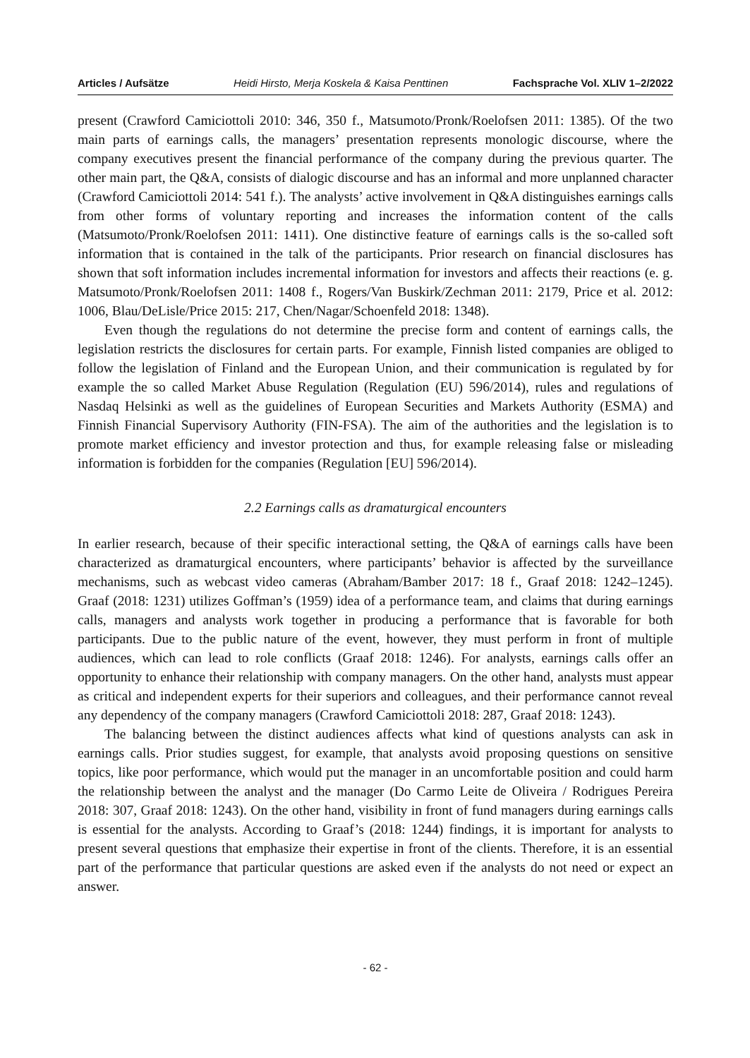Articles / Aufsätze Heidi Hirsto, Merja Koskela & Kaisa Penttinen Fachsprache Vol. XLIV 1–2/2022
present (Crawford Camiciottoli 2010: 346, 350 f., Matsumoto/Pronk/Roelofsen 2011: 1385). Of the two main parts of earnings calls, the managers’ presentation represents monologic discourse, where the company executives present the financial performance of the company during the previous quarter. The other main part, the Q&A, consists of dialogic discourse and has an informal and more unplanned character (Crawford Camiciottoli 2014: 541 f.). The analysts’ active involvement in Q&A distinguishes earnings calls from other forms of voluntary reporting and increases the information content of the calls (Matsumoto/Pronk/Roelofsen 2011: 1411). One distinctive feature of earnings calls is the so-called soft information that is contained in the talk of the participants. Prior research on financial disclosures has shown that soft information includes incremental information for investors and affects their reactions (e. g. Matsumoto/Pronk/Roelofsen 2011: 1408 f., Rogers/Van Buskirk/Zechman 2011: 2179, Price et al. 2012: 1006, Blau/DeLisle/Price 2015: 217, Chen/Nagar/Schoenfeld 2018: 1348).
Even though the regulations do not determine the precise form and content of earnings calls, the legislation restricts the disclosures for certain parts. For example, Finnish listed companies are obliged to follow the legislation of Finland and the European Union, and their communication is regulated by for example the so called Market Abuse Regulation (Regulation (EU) 596/2014), rules and regulations of Nasdaq Helsinki as well as the guidelines of European Securities and Markets Authority (ESMA) and Finnish Financial Supervisory Authority (FIN-FSA). The aim of the authorities and the legislation is to promote market efficiency and investor protection and thus, for example releasing false or misleading information is forbidden for the companies (Regulation [EU] 596/2014).
2.2 Earnings calls as dramaturgical encounters
In earlier research, because of their specific interactional setting, the Q&A of earnings calls have been characterized as dramaturgical encounters, where participants’ behavior is affected by the surveillance mechanisms, such as webcast video cameras (Abraham/Bamber 2017: 18 f., Graaf 2018: 1242–1245). Graaf (2018: 1231) utilizes Goffman’s (1959) idea of a performance team, and claims that during earnings calls, managers and analysts work together in producing a performance that is favorable for both participants. Due to the public nature of the event, however, they must perform in front of multiple audiences, which can lead to role conflicts (Graaf 2018: 1246). For analysts, earnings calls offer an opportunity to enhance their relationship with company managers. On the other hand, analysts must appear as critical and independent experts for their superiors and colleagues, and their performance cannot reveal any dependency of the company managers (Crawford Camiciottoli 2018: 287, Graaf 2018: 1243).
The balancing between the distinct audiences affects what kind of questions analysts can ask in earnings calls. Prior studies suggest, for example, that analysts avoid proposing questions on sensitive topics, like poor performance, which would put the manager in an uncomfortable position and could harm the relationship between the analyst and the manager (Do Carmo Leite de Oliveira / Rodrigues Pereira 2018: 307, Graaf 2018: 1243). On the other hand, visibility in front of fund managers during earnings calls is essential for the analysts. According to Graaf’s (2018: 1244) findings, it is important for analysts to present several questions that emphasize their expertise in front of the clients. Therefore, it is an essential part of the performance that particular questions are asked even if the analysts do not need or expect an answer.
- 62 -